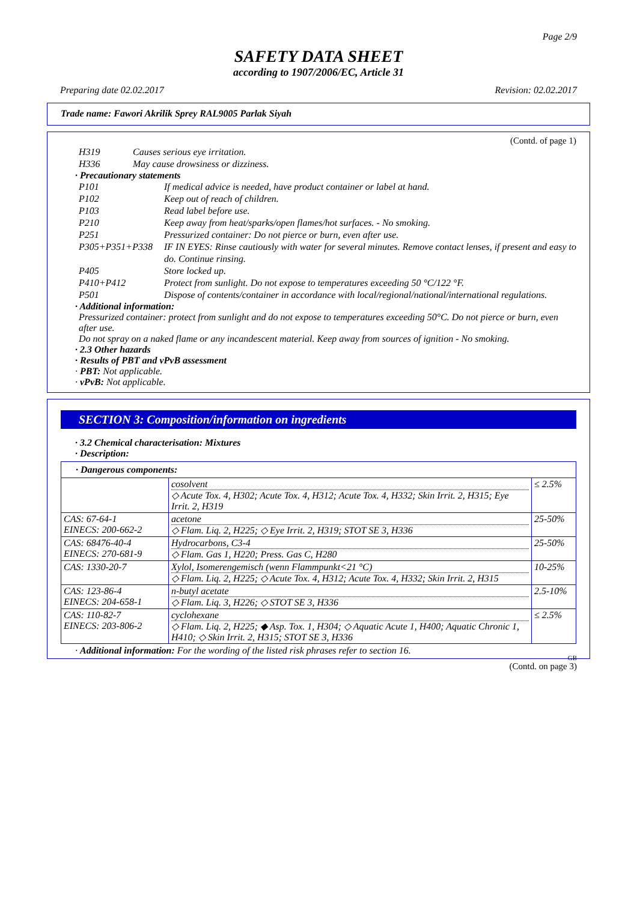Page 2/9
SAFETY DATA SHEET
according to 1907/2006/EC, Article 31
Preparing date 02.02.2017 Revision: 02.02.2017
Trade name: Fawori Akrilik Sprey RAL9005 Parlak Siyah
(Contd. of page 1)
H319 Causes serious eye irritation.
H336 May cause drowsiness or dizziness.
· Precautionary statements
P101 If medical advice is needed, have product container or label at hand.
P102 Keep out of reach of children.
P103 Read label before use.
P210 Keep away from heat/sparks/open flames/hot surfaces. - No smoking.
P251 Pressurized container: Do not pierce or burn, even after use.
P305+P351+P338 IF IN EYES: Rinse cautiously with water for several minutes. Remove contact lenses, if present and easy to do. Continue rinsing.
P405 Store locked up.
P410+P412 Protect from sunlight. Do not expose to temperatures exceeding 50 °C/122 °F.
P501 Dispose of contents/container in accordance with local/regional/national/international regulations.
· Additional information:
Pressurized container: protect from sunlight and do not expose to temperatures exceeding 50°C. Do not pierce or burn, even after use.
Do not spray on a naked flame or any incandescent material. Keep away from sources of ignition - No smoking.
· 2.3 Other hazards
· Results of PBT and vPvB assessment
· PBT: Not applicable.
· vPvB: Not applicable.
SECTION 3: Composition/information on ingredients
· 3.2 Chemical characterisation: Mixtures
· Description:
· Dangerous components:
| | cosolvent ◇ Acute Tox. 4, H302; Acute Tox. 4, H312; Acute Tox. 4, H332; Skin Irrit. 2, H315; Eye Irrit. 2, H319 | ≤ 2.5% |
| CAS: 67-64-1 EINECS: 200-662-2 | acetone ◇ Flam. Liq. 2, H225; ◇ Eye Irrit. 2, H319; STOT SE 3, H336 | 25-50% |
| CAS: 68476-40-4 EINECS: 270-681-9 | Hydrocarbons, C3-4 ◇ Flam. Gas 1, H220; Press. Gas C, H280 | 25-50% |
| CAS: 1330-20-7 | Xylol, Isomerengemisch (wenn Flammpunkt<21 °C) ◇ Flam. Liq. 2, H225; ◇ Acute Tox. 4, H312; Acute Tox. 4, H332; Skin Irrit. 2, H315 | 10-25% |
| CAS: 123-86-4 EINECS: 204-658-1 | n-butyl acetate ◇ Flam. Liq. 3, H226; ◇ STOT SE 3, H336 | 2.5-10% |
| CAS: 110-82-7 EINECS: 203-806-2 | cyclohexane ◇ Flam. Liq. 2, H225; ◆ Asp. Tox. 1, H304; ◇ Aquatic Acute 1, H400; Aquatic Chronic 1, H410; ◇ Skin Irrit. 2, H315; STOT SE 3, H336 | ≤ 2.5% |
· Additional information: For the wording of the listed risk phrases refer to section 16.
GB
(Contd. on page 3)